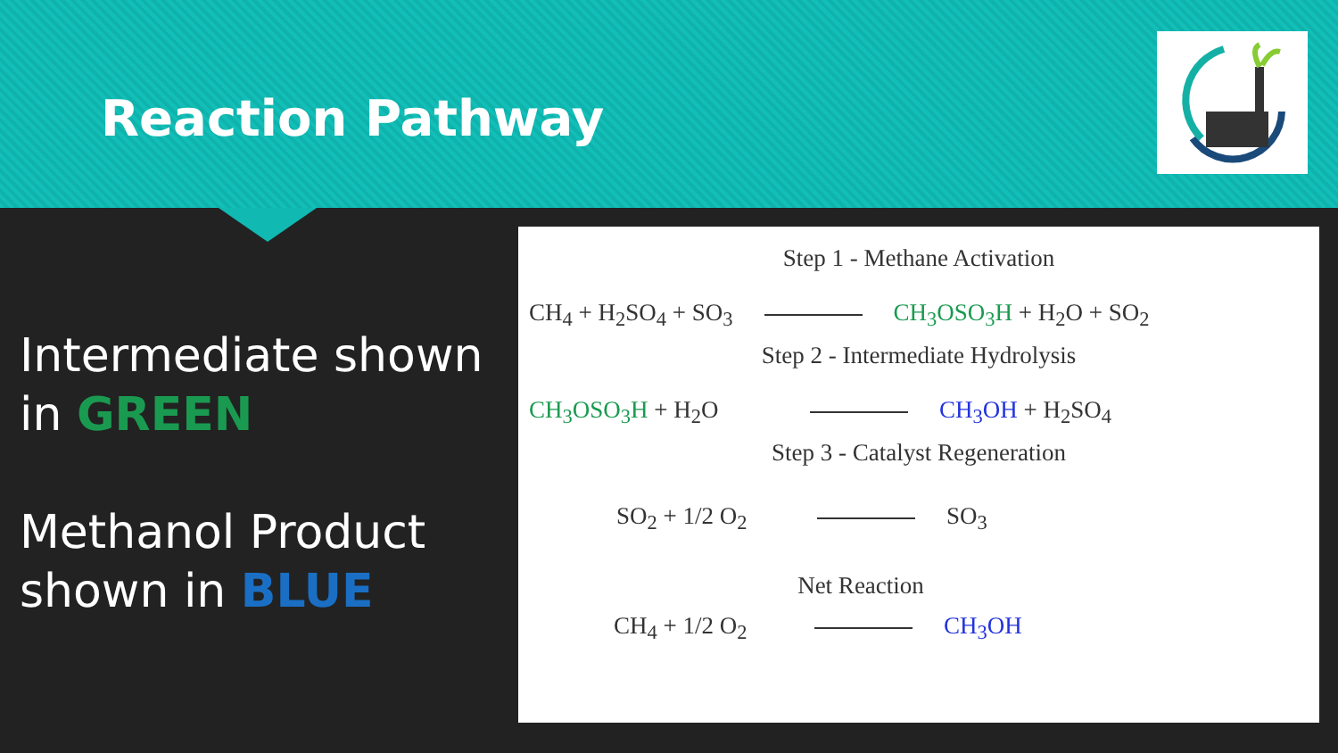Reaction Pathway
Intermediate shown
in GREEN
Methanol Product
shown in BLUE
Step 1 - Methane Activation
CH<sub>4</sub> + H<sub>2</sub>SO<sub>4</sub> + SO<sub>3</sub> CH<sub>3</sub>OSO<sub>3</sub>H + H<sub>2</sub>O + SO<sub>2</sub>
Step 2 - Intermediate Hydrolysis
CH<sub>3</sub>OSO<sub>3</sub>H + H<sub>2</sub>O CH<sub>3</sub>OH + H<sub>2</sub>SO<sub>4</sub>
Step 3 - Catalyst Regeneration
SO<sub>2</sub> + 1/2 O<sub>2</sub> SO<sub>3</sub>
Net Reaction
CH<sub>4</sub> + 1/2 O<sub>2</sub> CH<sub>3</sub>OH